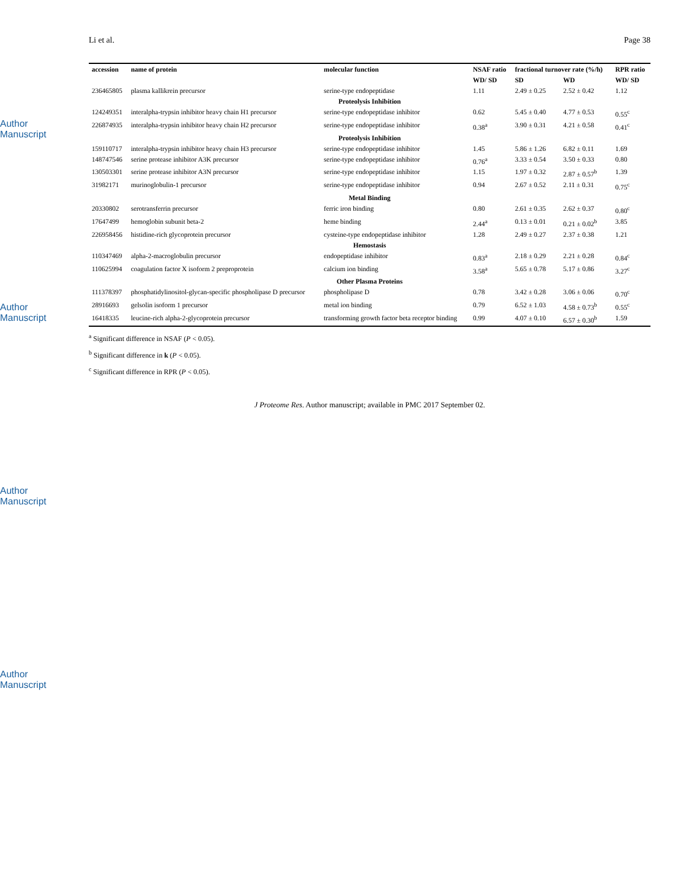Author Manuscript
Author Manuscript
Author Manuscript
Author Manuscript
Li et al. Page 38
| accession | name of protein | molecular function | NSAF ratio | fractional turnover rate (%/h) | | RPR ratio |
| --- | --- | --- | --- | --- | --- | --- |
| | | | WD/ SD | SD | WD | WD/ SD |
| 236465805 | plasma kallikrein precursor | serine-type endopeptidase | 1.11 | 2.49 ± 0.25 | 2.52 ± 0.42 | 1.12 |
| Proteolysis Inhibition | | | | | | |
| 124249351 | interalpha-trypsin inhibitor heavy chain H1 precursor | serine-type endopeptidase inhibitor | 0.62 | 5.45 ± 0.40 | 4.77 ± 0.53 | 0.55<sup>c</sup> |
| 226874935 | interalpha-trypsin inhibitor heavy chain H2 precursor | serine-type endopeptidase inhibitor | 0.38<sup>a</sup> | 3.90 ± 0.31 | 4.21 ± 0.58 | 0.41<sup>c</sup> |
| Proteolysis Inhibition | | | | | | |
| 159110717 | interalpha-trypsin inhibitor heavy chain H3 precursor | serine-type endopeptidase inhibitor | 1.45 | 5.86 ± 1.26 | 6.82 ± 0.11 | 1.69 |
| 148747546 | serine protease inhibitor A3K precursor | serine-type endopeptidase inhibitor | 0.76<sup>a</sup> | 3.33 ± 0.54 | 3.50 ± 0.33 | 0.80 |
| 130503301 | serine protease inhibitor A3N precursor | serine-type endopeptidase inhibitor | 1.15 | 1.97 ± 0.32 | 2.87 ± 0.57<sup>b</sup> | 1.39 |
| 31982171 | murinoglobulin-1 precursor | serine-type endopeptidase inhibitor | 0.94 | 2.67 ± 0.52 | 2.11 ± 0.31 | 0.75<sup>c</sup> |
| Metal Binding | | | | | | |
| 20330802 | serotransferrin precursor | ferric iron binding | 0.80 | 2.61 ± 0.35 | 2.62 ± 0.37 | 0.80<sup>c</sup> |
| 17647499 | hemoglobin subunit beta-2 | heme binding | 2.44<sup>a</sup> | 0.13 ± 0.01 | 0.21 ± 0.02<sup>b</sup> | 3.85 |
| 226958456 | histidine-rich glycoprotein precursor | cysteine-type endopeptidase inhibitor | 1.28 | 2.49 ± 0.27 | 2.37 ± 0.38 | 1.21 |
| Hemostasis | | | | | | |
| 110347469 | alpha-2-macroglobulin precursor | endopeptidase inhibitor | 0.83<sup>a</sup> | 2.18 ± 0.29 | 2.21 ± 0.28 | 0.84<sup>c</sup> |
| 110625994 | coagulation factor X isoform 2 preproprotein | calcium ion binding | 3.58<sup>a</sup> | 5.65 ± 0.78 | 5.17 ± 0.86 | 3.27<sup>c</sup> |
| Other Plasma Proteins | | | | | | |
| 111378397 | phosphatidylinositol-glycan-specific phospholipase D precursor | phospholipase D | 0.78 | 3.42 ± 0.28 | 3.06 ± 0.06 | 0.70<sup>c</sup> |
| 28916693 | gelsolin isoform 1 precursor | metal ion binding | 0.79 | 6.52 ± 1.03 | 4.58 ± 0.73<sup>b</sup> | 0.55<sup>c</sup> |
| 16418335 | leucine-rich alpha-2-glycoprotein precursor | transforming growth factor beta receptor binding | 0.99 | 4.07 ± 0.10 | 6.57 ± 0.30<sup>b</sup> | 1.59 |
<sup>a</sup> Significant difference in NSAF (P < 0.05).
<sup>b</sup> Significant difference in k (P < 0.05).
<sup>c</sup> Significant difference in RPR (P < 0.05).
J Proteome Res. Author manuscript; available in PMC 2017 September 02.